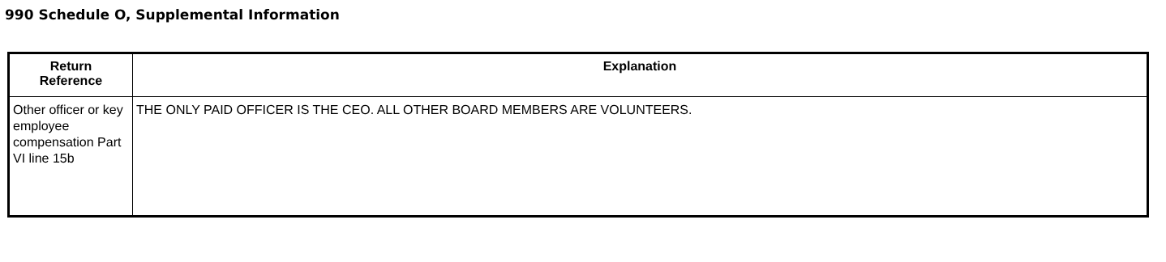990 Schedule O, Supplemental Information
| Return Reference | Explanation |
| --- | --- |
| Other officer or key employee compensation Part VI line 15b | THE ONLY PAID OFFICER IS THE CEO. ALL OTHER BOARD MEMBERS ARE VOLUNTEERS. |